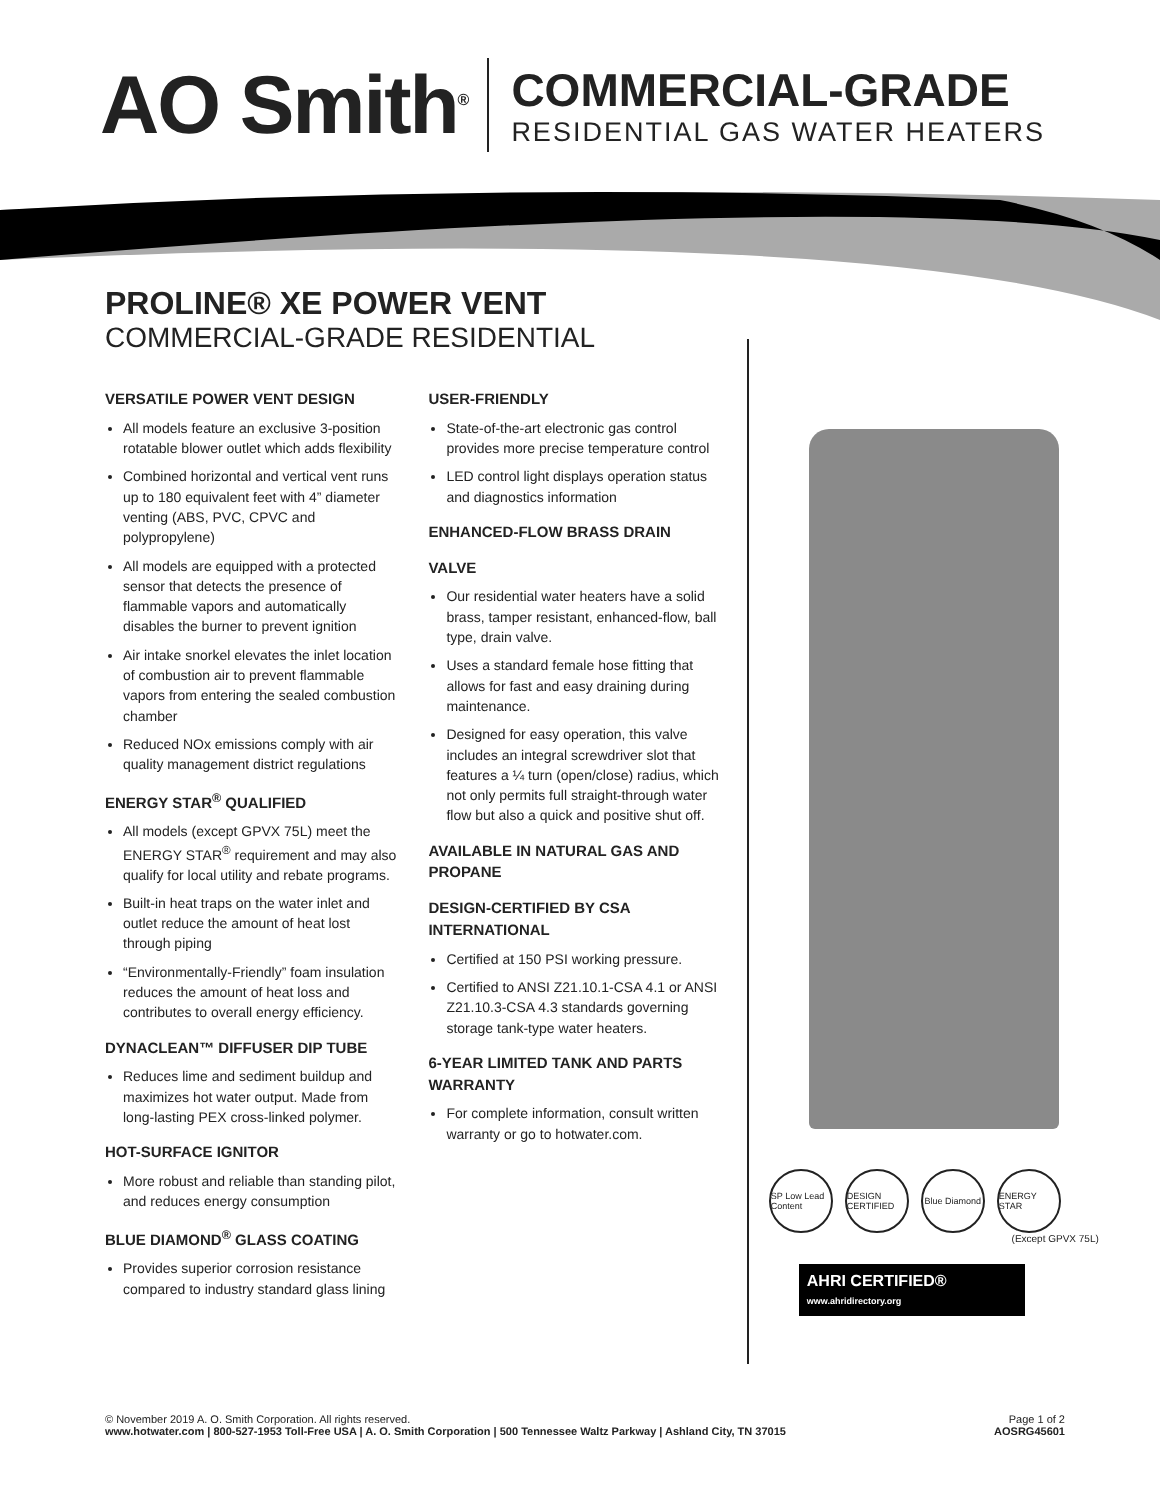AO Smith<sup>®</sup>
COMMERCIAL-GRADE
RESIDENTIAL GAS WATER HEATERS
PROLINE® XE POWER VENT
COMMERCIAL-GRADE RESIDENTIAL
VERSATILE POWER VENT DESIGN
All models feature an exclusive 3-position rotatable blower outlet which adds flexibility
Combined horizontal and vertical vent runs up to 180 equivalent feet with 4” diameter venting (ABS, PVC, CPVC and polypropylene)
All models are equipped with a protected sensor that detects the presence of flammable vapors and automatically disables the burner to prevent ignition
Air intake snorkel elevates the inlet location of combustion air to prevent flammable vapors from entering the sealed combustion chamber
Reduced NOx emissions comply with air quality management district regulations
ENERGY STAR<sup>®</sup> QUALIFIED
All models (except GPVX 75L) meet the ENERGY STAR<sup>®</sup> requirement and may also qualify for local utility and rebate programs.
Built-in heat traps on the water inlet and outlet reduce the amount of heat lost through piping
“Environmentally-Friendly” foam insulation reduces the amount of heat loss and contributes to overall energy efficiency.
DYNACLEAN™ DIFFUSER DIP TUBE
Reduces lime and sediment buildup and maximizes hot water output. Made from long-lasting PEX cross-linked polymer.
HOT-SURFACE IGNITOR
More robust and reliable than standing pilot, and reduces energy consumption
BLUE DIAMOND<sup>®</sup> GLASS COATING
Provides superior corrosion resistance compared to industry standard glass lining
USER-FRIENDLY
State-of-the-art electronic gas control provides more precise temperature control
LED control light displays operation status and diagnostics information
ENHANCED-FLOW BRASS DRAIN
VALVE
Our residential water heaters have a solid brass, tamper resistant, enhanced-flow, ball type, drain valve.
Uses a standard female hose fitting that allows for fast and easy draining during maintenance.
Designed for easy operation, this valve includes an integral screwdriver slot that features a ¼ turn (open/close) radius, which not only permits full straight-through water flow but also a quick and positive shut off.
AVAILABLE IN NATURAL GAS AND PROPANE
DESIGN-CERTIFIED BY CSA INTERNATIONAL
Certified at 150 PSI working pressure.
Certified to ANSI Z21.10.1-CSA 4.1 or ANSI Z21.10.3-CSA 4.3 standards governing storage tank-type water heaters.
6-YEAR LIMITED TANK AND PARTS WARRANTY
For complete information, consult written warranty or go to hotwater.com.
SP Low Lead Content
DESIGN CERTIFIED
Blue Diamond
ENERGY STAR
(Except GPVX 75L)
AHRI CERTIFIED® www.ahridirectory.org
© November 2019 A. O. Smith Corporation. All rights reserved.
www.hotwater.com | 800-527-1953 Toll-Free USA | A. O. Smith Corporation | 500 Tennessee Waltz Parkway | Ashland City, TN 37015
Page 1 of 2
AOSRG45601